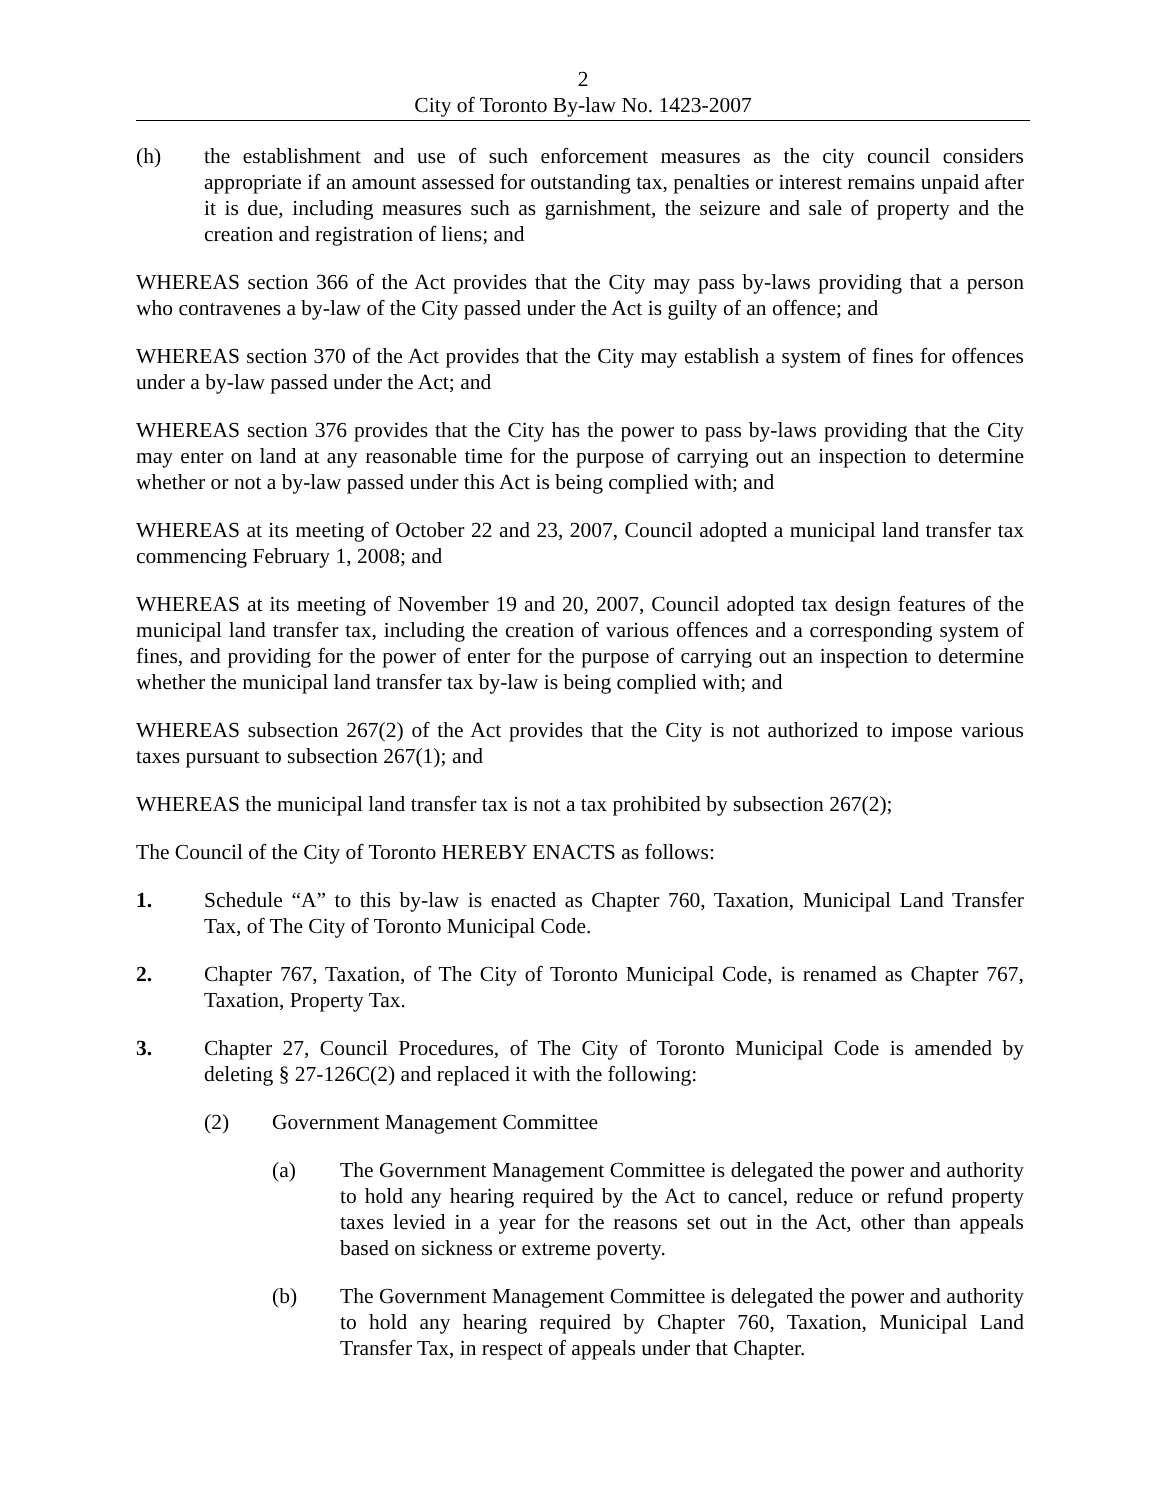2
City of Toronto By-law No. 1423-2007
(h) the establishment and use of such enforcement measures as the city council considers appropriate if an amount assessed for outstanding tax, penalties or interest remains unpaid after it is due, including measures such as garnishment, the seizure and sale of property and the creation and registration of liens; and
WHEREAS section 366 of the Act provides that the City may pass by-laws providing that a person who contravenes a by-law of the City passed under the Act is guilty of an offence; and
WHEREAS section 370 of the Act provides that the City may establish a system of fines for offences under a by-law passed under the Act; and
WHEREAS section 376 provides that the City has the power to pass by-laws providing that the City may enter on land at any reasonable time for the purpose of carrying out an inspection to determine whether or not a by-law passed under this Act is being complied with; and
WHEREAS at its meeting of October 22 and 23, 2007, Council adopted a municipal land transfer tax commencing February 1, 2008; and
WHEREAS at its meeting of November 19 and 20, 2007, Council adopted tax design features of the municipal land transfer tax, including the creation of various offences and a corresponding system of fines, and providing for the power of enter for the purpose of carrying out an inspection to determine whether the municipal land transfer tax by-law is being complied with; and
WHEREAS subsection 267(2) of the Act provides that the City is not authorized to impose various taxes pursuant to subsection 267(1); and
WHEREAS the municipal land transfer tax is not a tax prohibited by subsection 267(2);
The Council of the City of Toronto HEREBY ENACTS as follows:
1. Schedule “A” to this by-law is enacted as Chapter 760, Taxation, Municipal Land Transfer Tax, of The City of Toronto Municipal Code.
2. Chapter 767, Taxation, of The City of Toronto Municipal Code, is renamed as Chapter 767, Taxation, Property Tax.
3. Chapter 27, Council Procedures, of The City of Toronto Municipal Code is amended by deleting § 27-126C(2) and replaced it with the following:
(2) Government Management Committee
(a) The Government Management Committee is delegated the power and authority to hold any hearing required by the Act to cancel, reduce or refund property taxes levied in a year for the reasons set out in the Act, other than appeals based on sickness or extreme poverty.
(b) The Government Management Committee is delegated the power and authority to hold any hearing required by Chapter 760, Taxation, Municipal Land Transfer Tax, in respect of appeals under that Chapter.